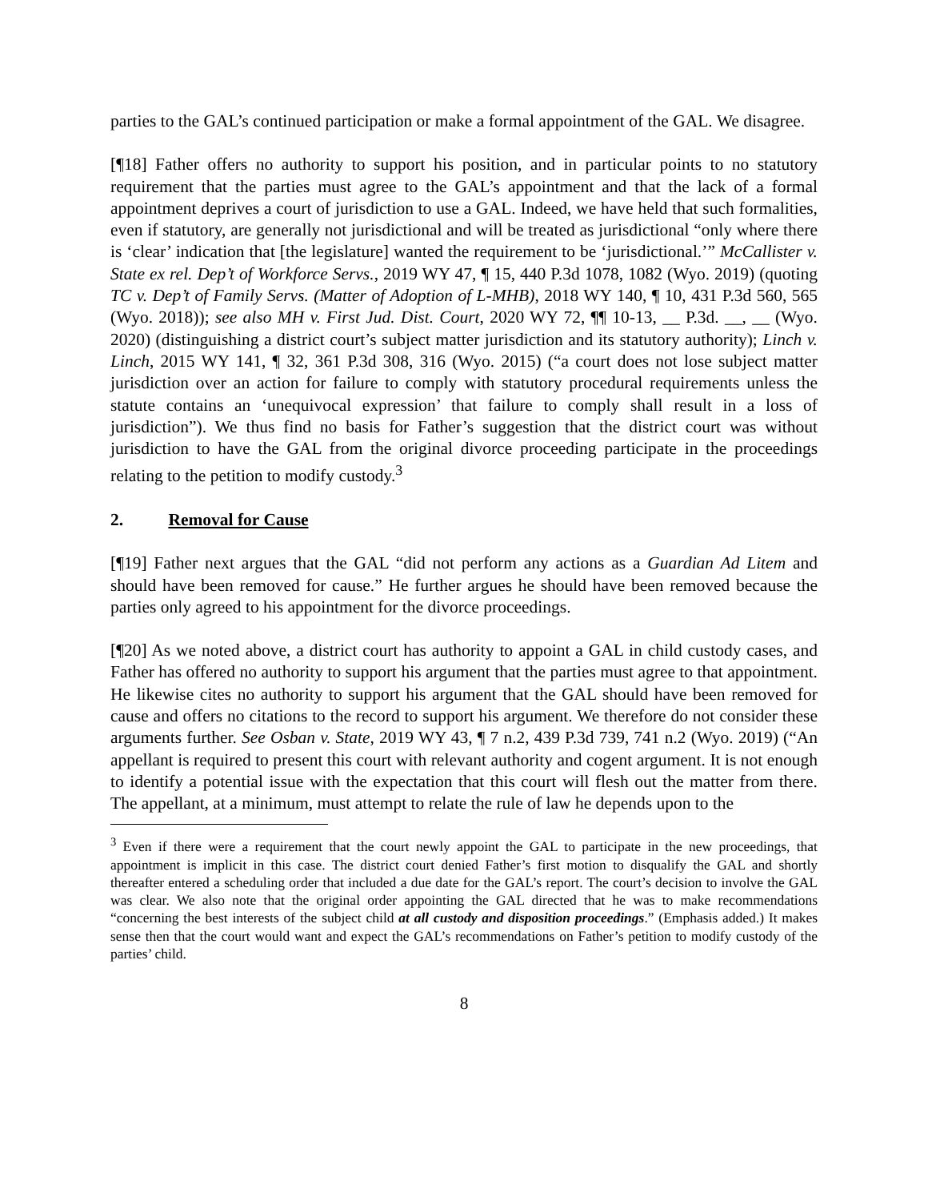parties to the GAL’s continued participation or make a formal appointment of the GAL. We disagree.
[¶18] Father offers no authority to support his position, and in particular points to no statutory requirement that the parties must agree to the GAL’s appointment and that the lack of a formal appointment deprives a court of jurisdiction to use a GAL. Indeed, we have held that such formalities, even if statutory, are generally not jurisdictional and will be treated as jurisdictional “only where there is ‘clear’ indication that [the legislature] wanted the requirement to be ‘jurisdictional.’” McCallister v. State ex rel. Dep’t of Workforce Servs., 2019 WY 47, ¶ 15, 440 P.3d 1078, 1082 (Wyo. 2019) (quoting TC v. Dep’t of Family Servs. (Matter of Adoption of L-MHB), 2018 WY 140, ¶ 10, 431 P.3d 560, 565 (Wyo. 2018)); see also MH v. First Jud. Dist. Court, 2020 WY 72, ¶¶ 10-13, __ P.3d. __, __ (Wyo. 2020) (distinguishing a district court’s subject matter jurisdiction and its statutory authority); Linch v. Linch, 2015 WY 141, ¶ 32, 361 P.3d 308, 316 (Wyo. 2015) (“a court does not lose subject matter jurisdiction over an action for failure to comply with statutory procedural requirements unless the statute contains an ‘unequivocal expression’ that failure to comply shall result in a loss of jurisdiction”). We thus find no basis for Father’s suggestion that the district court was without jurisdiction to have the GAL from the original divorce proceeding participate in the proceedings relating to the petition to modify custody.<sup>3</sup>
2. Removal for Cause
[¶19] Father next argues that the GAL “did not perform any actions as a Guardian Ad Litem and should have been removed for cause.” He further argues he should have been removed because the parties only agreed to his appointment for the divorce proceedings.
[¶20] As we noted above, a district court has authority to appoint a GAL in child custody cases, and Father has offered no authority to support his argument that the parties must agree to that appointment. He likewise cites no authority to support his argument that the GAL should have been removed for cause and offers no citations to the record to support his argument. We therefore do not consider these arguments further. See Osban v. State, 2019 WY 43, ¶ 7 n.2, 439 P.3d 739, 741 n.2 (Wyo. 2019) (“An appellant is required to present this court with relevant authority and cogent argument. It is not enough to identify a potential issue with the expectation that this court will flesh out the matter from there. The appellant, at a minimum, must attempt to relate the rule of law he depends upon to the
<sup>3</sup> Even if there were a requirement that the court newly appoint the GAL to participate in the new proceedings, that appointment is implicit in this case. The district court denied Father’s first motion to disqualify the GAL and shortly thereafter entered a scheduling order that included a due date for the GAL’s report. The court’s decision to involve the GAL was clear. We also note that the original order appointing the GAL directed that he was to make recommendations “concerning the best interests of the subject child at all custody and disposition proceedings.” (Emphasis added.) It makes sense then that the court would want and expect the GAL’s recommendations on Father’s petition to modify custody of the parties’ child.
8